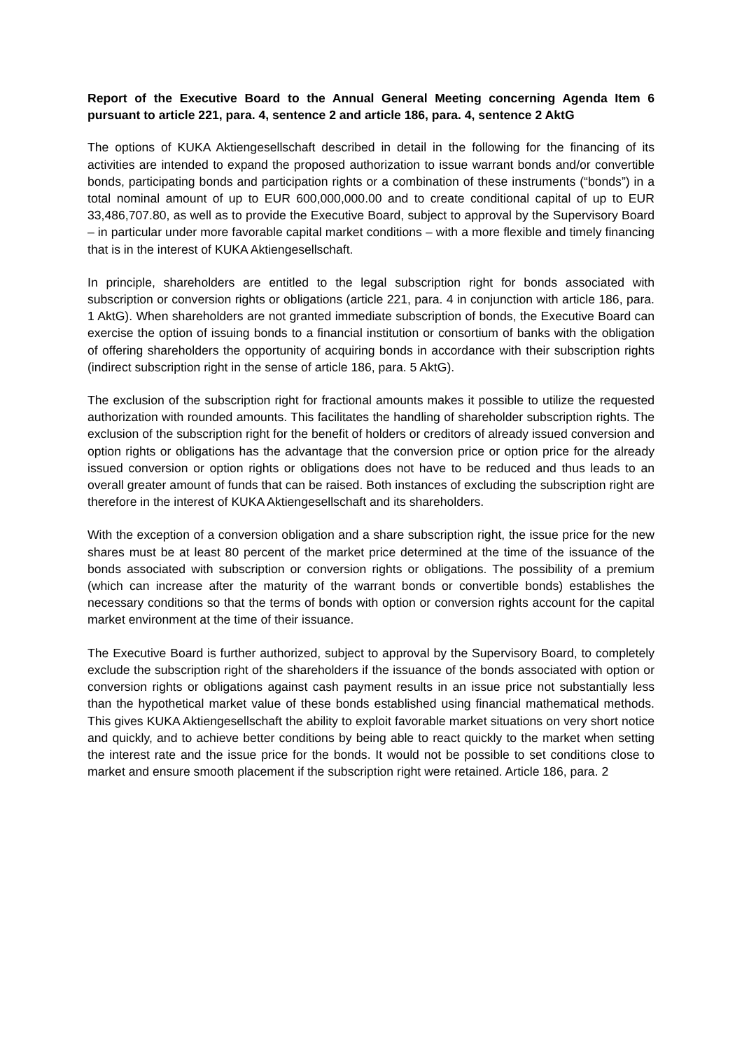Report of the Executive Board to the Annual General Meeting concerning Agenda Item 6 pursuant to article 221, para. 4, sentence 2 and article 186, para. 4, sentence 2 AktG
The options of KUKA Aktiengesellschaft described in detail in the following for the financing of its activities are intended to expand the proposed authorization to issue warrant bonds and/or convertible bonds, participating bonds and participation rights or a combination of these instruments (“bonds”) in a total nominal amount of up to EUR 600,000,000.00 and to create conditional capital of up to EUR 33,486,707.80, as well as to provide the Executive Board, subject to approval by the Supervisory Board – in particular under more favorable capital market conditions – with a more flexible and timely financing that is in the interest of KUKA Aktiengesellschaft.
In principle, shareholders are entitled to the legal subscription right for bonds associated with subscription or conversion rights or obligations (article 221, para. 4 in conjunction with article 186, para. 1 AktG). When shareholders are not granted immediate subscription of bonds, the Executive Board can exercise the option of issuing bonds to a financial institution or consortium of banks with the obligation of offering shareholders the opportunity of acquiring bonds in accordance with their subscription rights (indirect subscription right in the sense of article 186, para. 5 AktG).
The exclusion of the subscription right for fractional amounts makes it possible to utilize the requested authorization with rounded amounts. This facilitates the handling of shareholder subscription rights. The exclusion of the subscription right for the benefit of holders or creditors of already issued conversion and option rights or obligations has the advantage that the conversion price or option price for the already issued conversion or option rights or obligations does not have to be reduced and thus leads to an overall greater amount of funds that can be raised. Both instances of excluding the subscription right are therefore in the interest of KUKA Aktiengesellschaft and its shareholders.
With the exception of a conversion obligation and a share subscription right, the issue price for the new shares must be at least 80 percent of the market price determined at the time of the issuance of the bonds associated with subscription or conversion rights or obligations. The possibility of a premium (which can increase after the maturity of the warrant bonds or convertible bonds) establishes the necessary conditions so that the terms of bonds with option or conversion rights account for the capital market environment at the time of their issuance.
The Executive Board is further authorized, subject to approval by the Supervisory Board, to completely exclude the subscription right of the shareholders if the issuance of the bonds associated with option or conversion rights or obligations against cash payment results in an issue price not substantially less than the hypothetical market value of these bonds established using financial mathematical methods. This gives KUKA Aktiengesellschaft the ability to exploit favorable market situations on very short notice and quickly, and to achieve better conditions by being able to react quickly to the market when setting the interest rate and the issue price for the bonds. It would not be possible to set conditions close to market and ensure smooth placement if the subscription right were retained. Article 186, para. 2